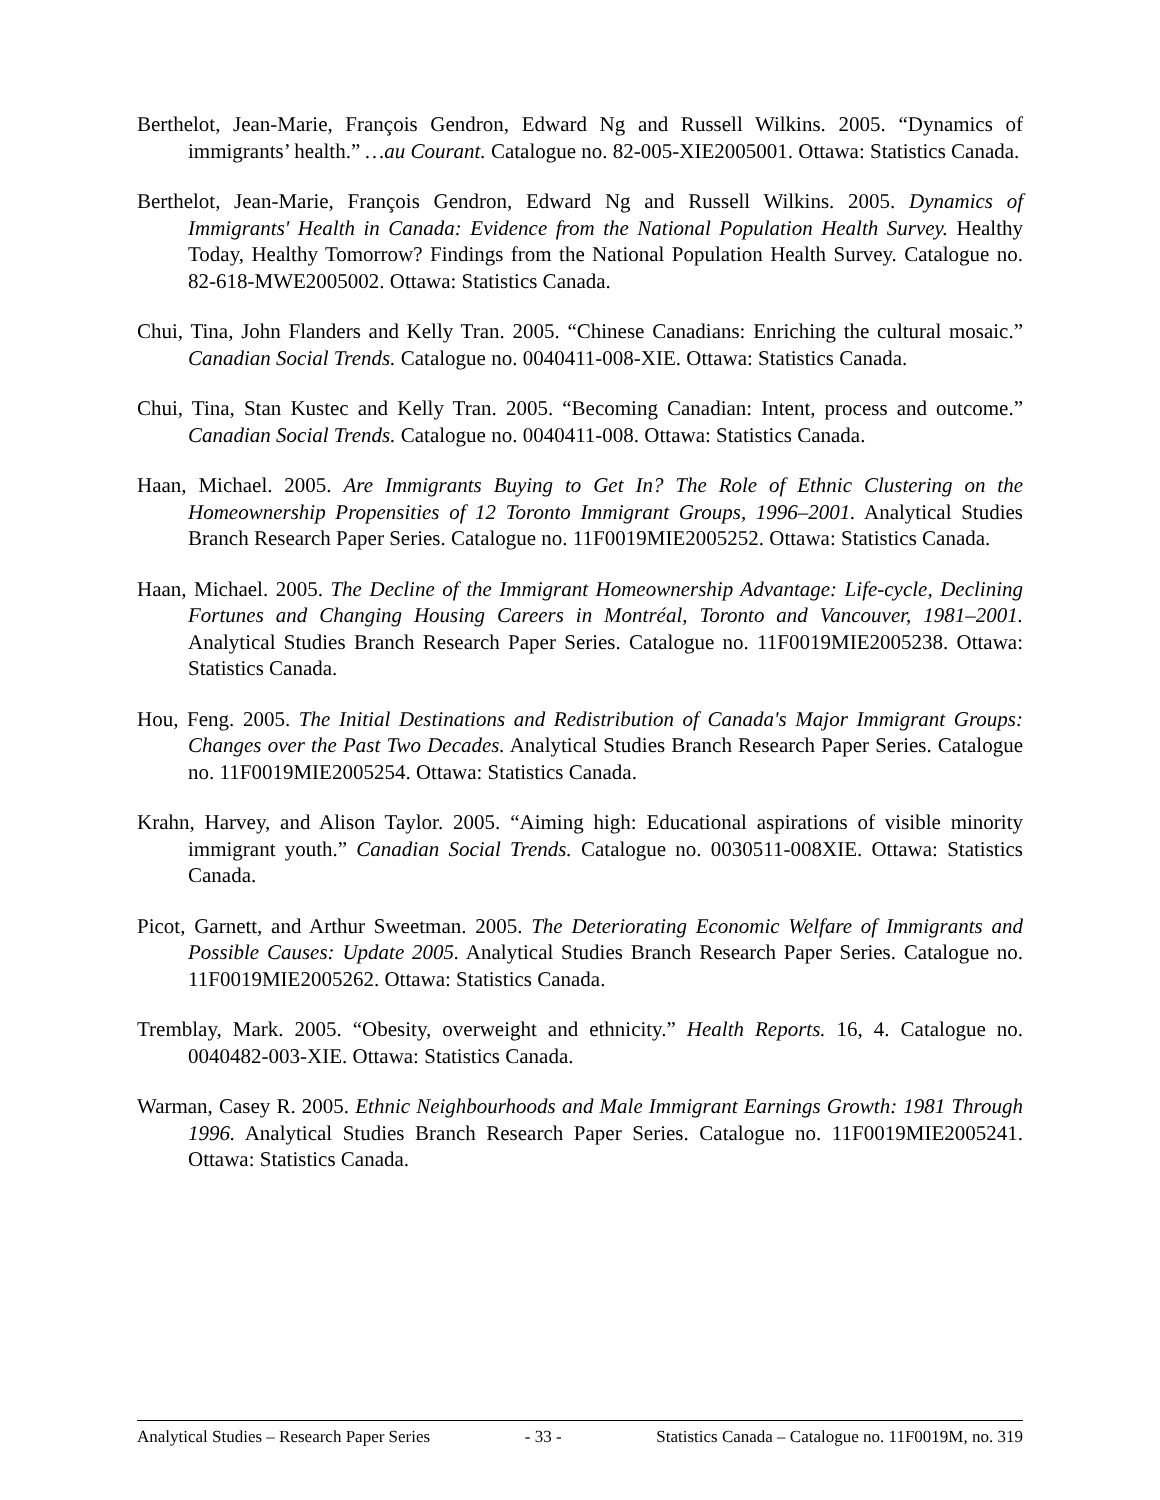Berthelot, Jean-Marie, François Gendron, Edward Ng and Russell Wilkins. 2005. “Dynamics of immigrants’ health.” …au Courant. Catalogue no. 82-005-XIE2005001. Ottawa: Statistics Canada.
Berthelot, Jean-Marie, François Gendron, Edward Ng and Russell Wilkins. 2005. Dynamics of Immigrants' Health in Canada: Evidence from the National Population Health Survey. Healthy Today, Healthy Tomorrow? Findings from the National Population Health Survey. Catalogue no. 82-618-MWE2005002. Ottawa: Statistics Canada.
Chui, Tina, John Flanders and Kelly Tran. 2005. “Chinese Canadians: Enriching the cultural mosaic.” Canadian Social Trends. Catalogue no. 0040411-008-XIE. Ottawa: Statistics Canada.
Chui, Tina, Stan Kustec and Kelly Tran. 2005. “Becoming Canadian: Intent, process and outcome.” Canadian Social Trends. Catalogue no. 0040411-008. Ottawa: Statistics Canada.
Haan, Michael. 2005. Are Immigrants Buying to Get In? The Role of Ethnic Clustering on the Homeownership Propensities of 12 Toronto Immigrant Groups, 1996–2001. Analytical Studies Branch Research Paper Series. Catalogue no. 11F0019MIE2005252. Ottawa: Statistics Canada.
Haan, Michael. 2005. The Decline of the Immigrant Homeownership Advantage: Life-cycle, Declining Fortunes and Changing Housing Careers in Montréal, Toronto and Vancouver, 1981–2001. Analytical Studies Branch Research Paper Series. Catalogue no. 11F0019MIE2005238. Ottawa: Statistics Canada.
Hou, Feng. 2005. The Initial Destinations and Redistribution of Canada's Major Immigrant Groups: Changes over the Past Two Decades. Analytical Studies Branch Research Paper Series. Catalogue no. 11F0019MIE2005254. Ottawa: Statistics Canada.
Krahn, Harvey, and Alison Taylor. 2005. “Aiming high: Educational aspirations of visible minority immigrant youth.” Canadian Social Trends. Catalogue no. 0030511-008XIE. Ottawa: Statistics Canada.
Picot, Garnett, and Arthur Sweetman. 2005. The Deteriorating Economic Welfare of Immigrants and Possible Causes: Update 2005. Analytical Studies Branch Research Paper Series. Catalogue no. 11F0019MIE2005262. Ottawa: Statistics Canada.
Tremblay, Mark. 2005. “Obesity, overweight and ethnicity.” Health Reports. 16, 4. Catalogue no. 0040482-003-XIE. Ottawa: Statistics Canada.
Warman, Casey R. 2005. Ethnic Neighbourhoods and Male Immigrant Earnings Growth: 1981 Through 1996. Analytical Studies Branch Research Paper Series. Catalogue no. 11F0019MIE2005241. Ottawa: Statistics Canada.
Analytical Studies – Research Paper Series - 33 - Statistics Canada – Catalogue no. 11F0019M, no. 319